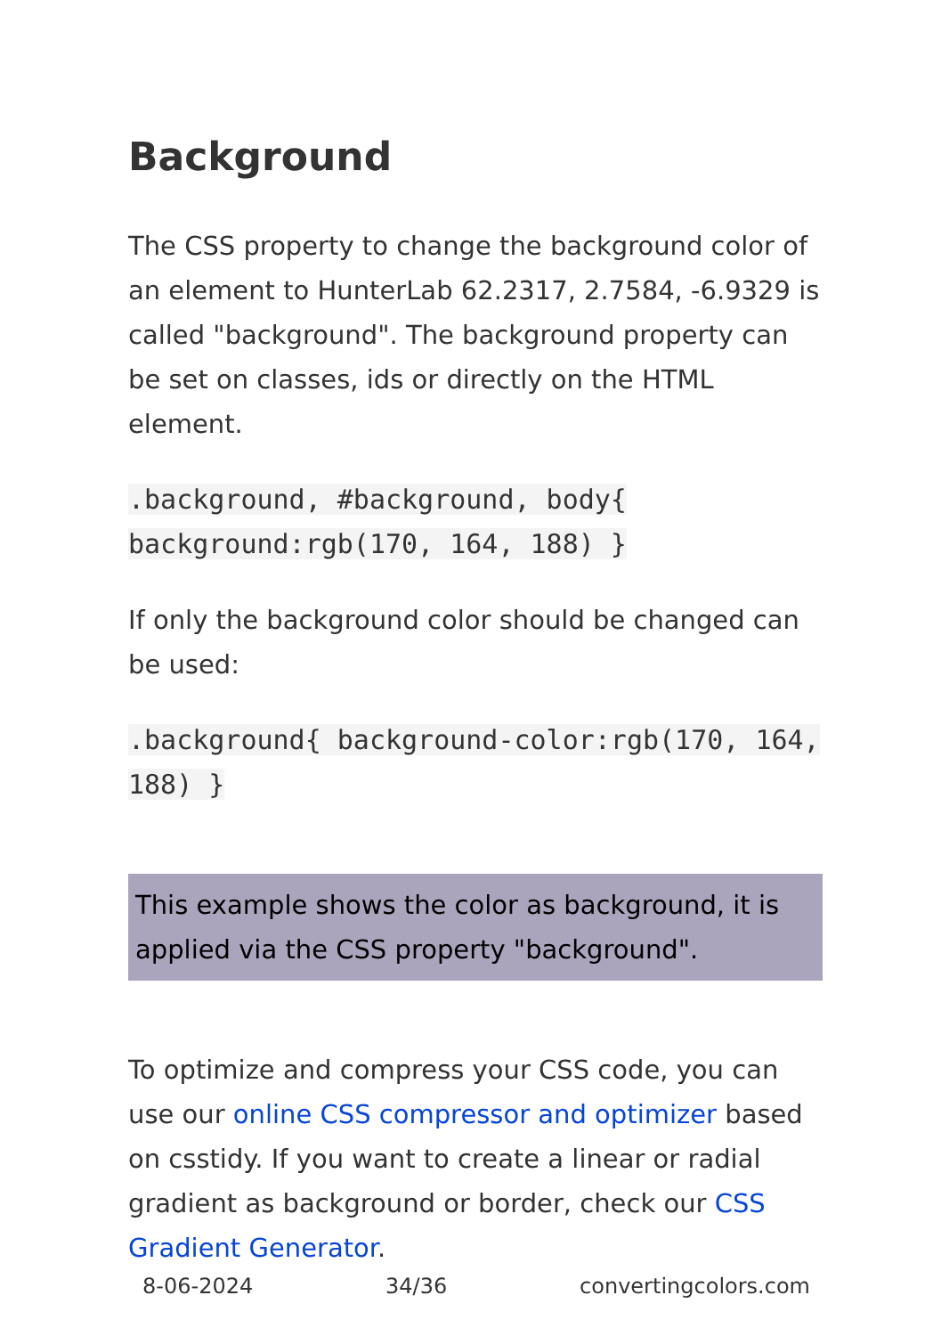Background
The CSS property to change the background color of an element to HunterLab 62.2317, 2.7584, -6.9329 is called "background". The background property can be set on classes, ids or directly on the HTML element.
.background, #background, body{ background:rgb(170, 164, 188) }
If only the background color should be changed can be used:
.background{ background-color:rgb(170, 164, 188) }
This example shows the color as background, it is applied via the CSS property "background".
To optimize and compress your CSS code, you can use our online CSS compressor and optimizer based on csstidy. If you want to create a linear or radial gradient as background or border, check our CSS Gradient Generator.
8-06-2024 34/36 convertingcolors.com